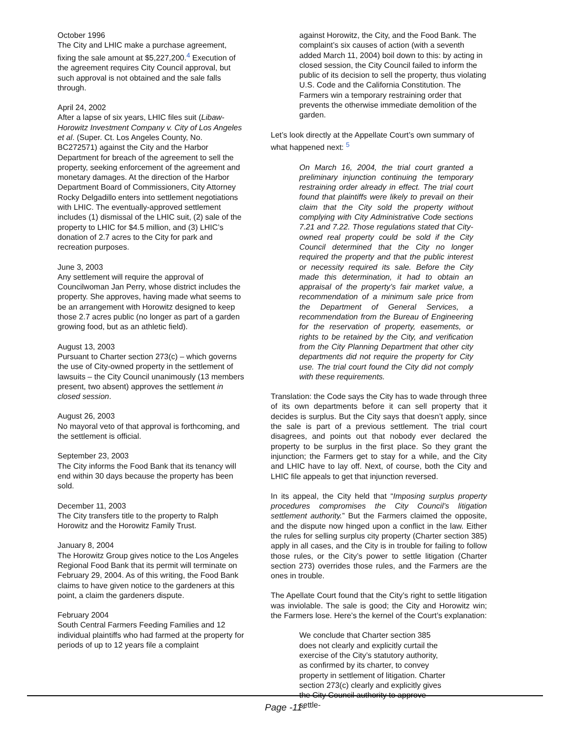October 1996
The City and LHIC make a purchase agreement, fixing the sale amount at $5,227,200.<sup>4</sup> Execution of the agreement requires City Council approval, but such approval is not obtained and the sale falls through.
April 24, 2002
After a lapse of six years, LHIC files suit (Libaw-Horowitz Investment Company v. City of Los Angeles et al. (Super. Ct. Los Angeles County, No. BC272571) against the City and the Harbor Department for breach of the agreement to sell the property, seeking enforcement of the agreement and monetary damages. At the direction of the Harbor Department Board of Commissioners, City Attorney Rocky Delgadillo enters into settlement negotiations with LHIC. The eventually-approved settlement includes (1) dismissal of the LHIC suit, (2) sale of the property to LHIC for $4.5 million, and (3) LHIC’s donation of 2.7 acres to the City for park and recreation purposes.
June 3, 2003
Any settlement will require the approval of Councilwoman Jan Perry, whose district includes the property. She approves, having made what seems to be an arrangement with Horowitz designed to keep those 2.7 acres public (no longer as part of a garden growing food, but as an athletic field).
August 13, 2003
Pursuant to Charter section 273(c) – which governs the use of City-owned property in the settlement of lawsuits – the City Council unanimously (13 members present, two absent) approves the settlement in closed session.
August 26, 2003
No mayoral veto of that approval is forthcoming, and the settlement is official.
September 23, 2003
The City informs the Food Bank that its tenancy will end within 30 days because the property has been sold.
December 11, 2003
The City transfers title to the property to Ralph Horowitz and the Horowitz Family Trust.
January 8, 2004
The Horowitz Group gives notice to the Los Angeles Regional Food Bank that its permit will terminate on February 29, 2004. As of this writing, the Food Bank claims to have given notice to the gardeners at this point, a claim the gardeners dispute.
February 2004
South Central Farmers Feeding Families and 12 individual plaintiffs who had farmed at the property for periods of up to 12 years file a complaint
against Horowitz, the City, and the Food Bank. The complaint’s six causes of action (with a seventh added March 11, 2004) boil down to this: by acting in closed session, the City Council failed to inform the public of its decision to sell the property, thus violating U.S. Code and the California Constitution. The Farmers win a temporary restraining order that prevents the otherwise immediate demolition of the garden.
Let’s look directly at the Appellate Court’s own summary of what happened next: <sup>5</sup>
On March 16, 2004, the trial court granted a preliminary injunction continuing the temporary restraining order already in effect. The trial court found that plaintiffs were likely to prevail on their claim that the City sold the property without complying with City Administrative Code sections 7.21 and 7.22. Those regulations stated that City-owned real property could be sold if the City Council determined that the City no longer required the property and that the public interest or necessity required its sale. Before the City made this determination, it had to obtain an appraisal of the property’s fair market value, a recommendation of a minimum sale price from the Department of General Services, a recommendation from the Bureau of Engineering for the reservation of property, easements, or rights to be retained by the City, and verification from the City Planning Department that other city departments did not require the property for City use. The trial court found the City did not comply with these requirements.
Translation: the Code says the City has to wade through three of its own departments before it can sell property that it decides is surplus. But the City says that doesn’t apply, since the sale is part of a previous settlement. The trial court disagrees, and points out that nobody ever declared the property to be surplus in the first place. So they grant the injunction; the Farmers get to stay for a while, and the City and LHIC have to lay off. Next, of course, both the City and LHIC file appeals to get that injunction reversed.
In its appeal, the City held that “Imposing surplus property procedures compromises the City Council’s litigation settlement authority.” But the Farmers claimed the opposite, and the dispute now hinged upon a conflict in the law. Either the rules for selling surplus city property (Charter section 385) apply in all cases, and the City is in trouble for failing to follow those rules, or the City’s power to settle litigation (Charter section 273) overrides those rules, and the Farmers are the ones in trouble.
The Apellate Court found that the City’s right to settle litigation was inviolable. The sale is good; the City and Horowitz win; the Farmers lose. Here’s the kernel of the Court’s explanation:
We conclude that Charter section 385 does not clearly and explicitly curtail the exercise of the City’s statutory authority, as confirmed by its charter, to convey property in settlement of litigation. Charter section 273(c) clearly and explicitly gives the City Council authority to approve settle-
Page -11-